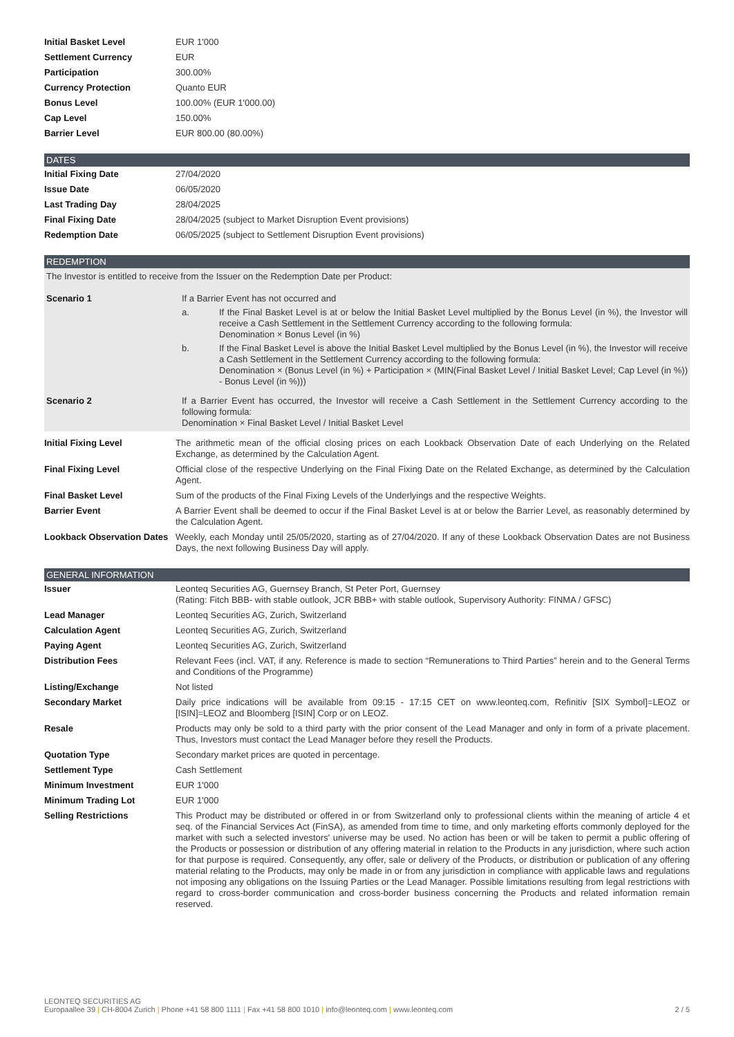| Initial Basket Level | EUR 1'000 |
| Settlement Currency | EUR |
| Participation | 300.00% |
| Currency Protection | Quanto EUR |
| Bonus Level | 100.00% (EUR 1'000.00) |
| Cap Level | 150.00% |
| Barrier Level | EUR 800.00 (80.00%) |
DATES
| Initial Fixing Date | 27/04/2020 |
| Issue Date | 06/05/2020 |
| Last Trading Day | 28/04/2025 |
| Final Fixing Date | 28/04/2025 (subject to Market Disruption Event provisions) |
| Redemption Date | 06/05/2025 (subject to Settlement Disruption Event provisions) |
REDEMPTION
| The Investor is entitled to receive from the Issuer on the Redemption Date per Product: | |
| Scenario 1 | If a Barrier Event has not occurred and a. If the Final Basket Level is at or below the Initial Basket Level multiplied by the Bonus Level (in %), the Investor will receive a Cash Settlement in the Settlement Currency according to the following formula: Denomination × Bonus Level (in %) b. If the Final Basket Level is above the Initial Basket Level multiplied by the Bonus Level (in %), the Investor will receive a Cash Settlement in the Settlement Currency according to the following formula: Denomination × (Bonus Level (in %) + Participation × (MIN(Final Basket Level / Initial Basket Level; Cap Level (in %)) - Bonus Level (in %))) |
| Scenario 2 | If a Barrier Event has occurred, the Investor will receive a Cash Settlement in the Settlement Currency according to the following formula: Denomination × Final Basket Level / Initial Basket Level |
| Initial Fixing Level | The arithmetic mean of the official closing prices on each Lookback Observation Date of each Underlying on the Related Exchange, as determined by the Calculation Agent. |
| Final Fixing Level | Official close of the respective Underlying on the Final Fixing Date on the Related Exchange, as determined by the Calculation Agent. |
| Final Basket Level | Sum of the products of the Final Fixing Levels of the Underlyings and the respective Weights. |
| Barrier Event | A Barrier Event shall be deemed to occur if the Final Basket Level is at or below the Barrier Level, as reasonably determined by the Calculation Agent. |
| Lookback Observation Dates | Weekly, each Monday until 25/05/2020, starting as of 27/04/2020. If any of these Lookback Observation Dates are not Business Days, the next following Business Day will apply. |
GENERAL INFORMATION
| Issuer | Leonteq Securities AG, Guernsey Branch, St Peter Port, Guernsey (Rating: Fitch BBB- with stable outlook, JCR BBB+ with stable outlook, Supervisory Authority: FINMA / GFSC) |
| Lead Manager | Leonteq Securities AG, Zurich, Switzerland |
| Calculation Agent | Leonteq Securities AG, Zurich, Switzerland |
| Paying Agent | Leonteq Securities AG, Zurich, Switzerland |
| Distribution Fees | Relevant Fees (incl. VAT, if any. Reference is made to section “Remunerations to Third Parties” herein and to the General Terms and Conditions of the Programme) |
| Listing/Exchange | Not listed |
| Secondary Market | Daily price indications will be available from 09:15 - 17:15 CET on www.leonteq.com, Refinitiv [SIX Symbol]=LEOZ or [ISIN]=LEOZ and Bloomberg [ISIN] Corp or on LEOZ. |
| Resale | Products may only be sold to a third party with the prior consent of the Lead Manager and only in form of a private placement. Thus, Investors must contact the Lead Manager before they resell the Products. |
| Quotation Type | Secondary market prices are quoted in percentage. |
| Settlement Type | Cash Settlement |
| Minimum Investment | EUR 1'000 |
| Minimum Trading Lot | EUR 1'000 |
| Selling Restrictions | This Product may be distributed or offered in or from Switzerland only to professional clients within the meaning of article 4 et seq. of the Financial Services Act (FinSA), as amended from time to time, and only marketing efforts commonly deployed for the market with such a selected investors' universe may be used. No action has been or will be taken to permit a public offering of the Products or possession or distribution of any offering material in relation to the Products in any jurisdiction, where such action for that purpose is required. Consequently, any offer, sale or delivery of the Products, or distribution or publication of any offering material relating to the Products, may only be made in or from any jurisdiction in compliance with applicable laws and regulations not imposing any obligations on the Issuing Parties or the Lead Manager. Possible limitations resulting from legal restrictions with regard to cross-border communication and cross-border business concerning the Products and related information remain reserved. |
LEONTEQ SECURITIES AG
Europaallee 39 | CH-8004 Zurich | Phone +41 58 800 1111 | Fax +41 58 800 1010 | info@leonteq.com | www.leonteq.com 2 / 5